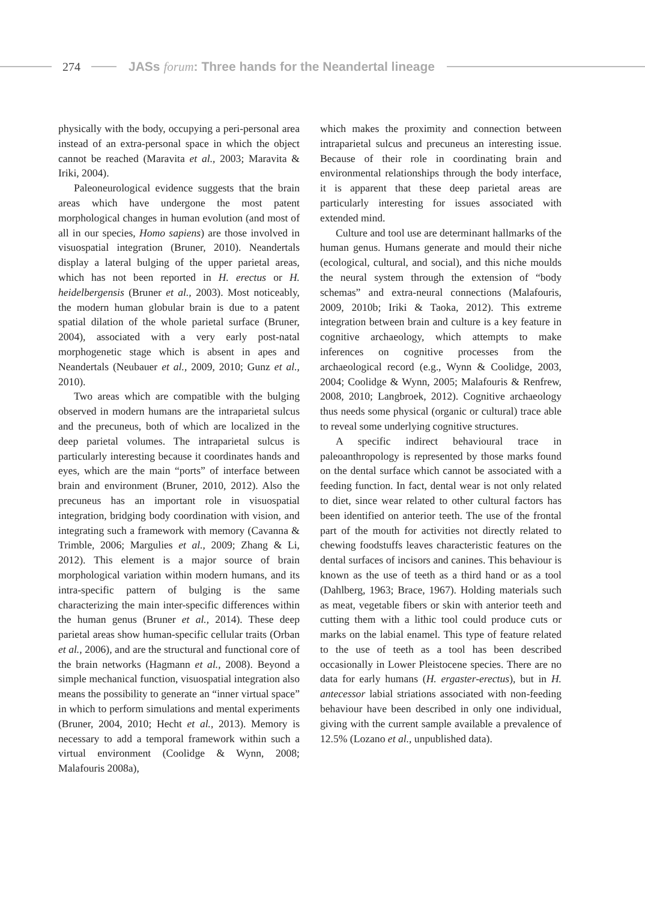274
JASs forum: Three hands for the Neandertal lineage
physically with the body, occupying a peri-personal area instead of an extra-personal space in which the object cannot be reached (Maravita et al., 2003; Maravita & Iriki, 2004).
Paleoneurological evidence suggests that the brain areas which have undergone the most patent morphological changes in human evolution (and most of all in our species, Homo sapiens) are those involved in visuospatial integration (Bruner, 2010). Neandertals display a lateral bulging of the upper parietal areas, which has not been reported in H. erectus or H. heidelbergensis (Bruner et al., 2003). Most noticeably, the modern human globular brain is due to a patent spatial dilation of the whole parietal surface (Bruner, 2004), associated with a very early post-natal morphogenetic stage which is absent in apes and Neandertals (Neubauer et al., 2009, 2010; Gunz et al., 2010).
Two areas which are compatible with the bulging observed in modern humans are the intraparietal sulcus and the precuneus, both of which are localized in the deep parietal volumes. The intraparietal sulcus is particularly interesting because it coordinates hands and eyes, which are the main “ports” of interface between brain and environment (Bruner, 2010, 2012). Also the precuneus has an important role in visuospatial integration, bridging body coordination with vision, and integrating such a framework with memory (Cavanna & Trimble, 2006; Margulies et al., 2009; Zhang & Li, 2012). This element is a major source of brain morphological variation within modern humans, and its intra-specific pattern of bulging is the same characterizing the main inter-specific differences within the human genus (Bruner et al., 2014). These deep parietal areas show human-specific cellular traits (Orban et al., 2006), and are the structural and functional core of the brain networks (Hagmann et al., 2008). Beyond a simple mechanical function, visuospatial integration also means the possibility to generate an “inner virtual space” in which to perform simulations and mental experiments (Bruner, 2004, 2010; Hecht et al., 2013). Memory is necessary to add a temporal framework within such a virtual environment (Coolidge & Wynn, 2008; Malafouris 2008a),
which makes the proximity and connection between intraparietal sulcus and precuneus an interesting issue. Because of their role in coordinating brain and environmental relationships through the body interface, it is apparent that these deep parietal areas are particularly interesting for issues associated with extended mind.
Culture and tool use are determinant hallmarks of the human genus. Humans generate and mould their niche (ecological, cultural, and social), and this niche moulds the neural system through the extension of “body schemas” and extra-neural connections (Malafouris, 2009, 2010b; Iriki & Taoka, 2012). This extreme integration between brain and culture is a key feature in cognitive archaeology, which attempts to make inferences on cognitive processes from the archaeological record (e.g., Wynn & Coolidge, 2003, 2004; Coolidge & Wynn, 2005; Malafouris & Renfrew, 2008, 2010; Langbroek, 2012). Cognitive archaeology thus needs some physical (organic or cultural) trace able to reveal some underlying cognitive structures.
A specific indirect behavioural trace in paleoanthropology is represented by those marks found on the dental surface which cannot be associated with a feeding function. In fact, dental wear is not only related to diet, since wear related to other cultural factors has been identified on anterior teeth. The use of the frontal part of the mouth for activities not directly related to chewing foodstuffs leaves characteristic features on the dental surfaces of incisors and canines. This behaviour is known as the use of teeth as a third hand or as a tool (Dahlberg, 1963; Brace, 1967). Holding materials such as meat, vegetable fibers or skin with anterior teeth and cutting them with a lithic tool could produce cuts or marks on the labial enamel. This type of feature related to the use of teeth as a tool has been described occasionally in Lower Pleistocene species. There are no data for early humans (H. ergaster-erectus), but in H. antecessor labial striations associated with non-feeding behaviour have been described in only one individual, giving with the current sample available a prevalence of 12.5% (Lozano et al., unpublished data).